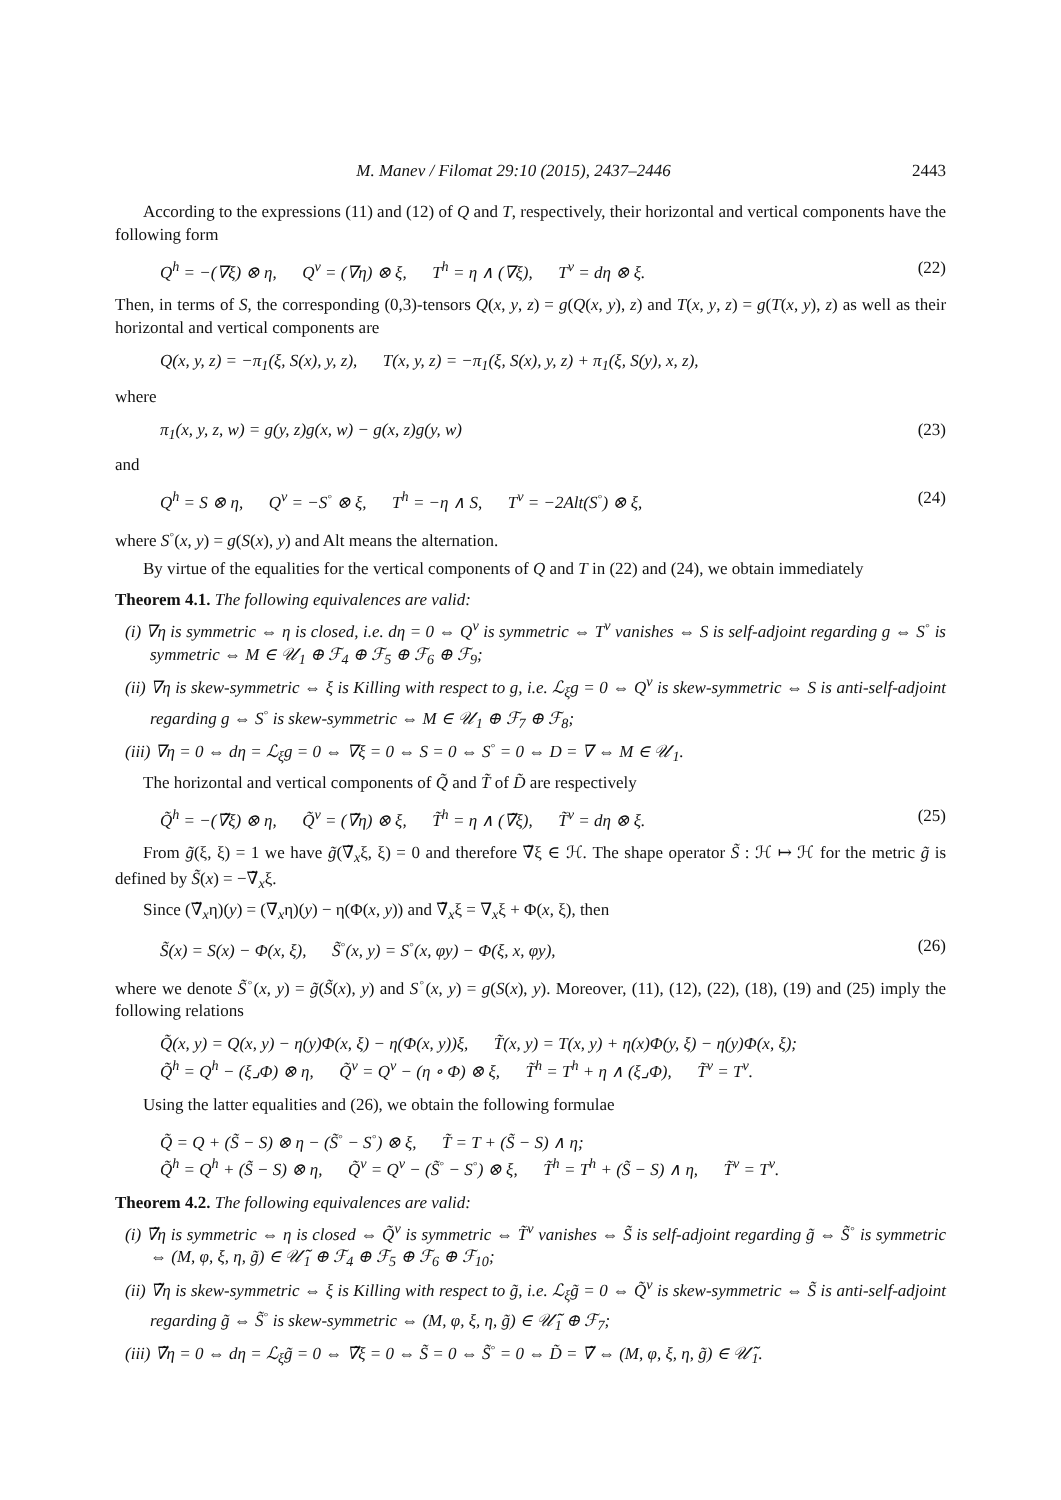M. Manev / Filomat 29:10 (2015), 2437–2446 2443
According to the expressions (11) and (12) of Q and T, respectively, their horizontal and vertical components have the following form
Q<sup>h</sup> = −(∇ξ) ⊗ η, Q<sup>v</sup> = (∇η) ⊗ ξ, T<sup>h</sup> = η ∧ (∇ξ), T<sup>v</sup> = dη ⊗ ξ. (22)
Then, in terms of S, the corresponding (0,3)-tensors Q(x, y, z) = g(Q(x, y), z) and T(x, y, z) = g(T(x, y), z) as well as their horizontal and vertical components are
Q(x, y, z) = −π<sub>1</sub>(ξ, S(x), y, z), T(x, y, z) = −π<sub>1</sub>(ξ, S(x), y, z) + π<sub>1</sub>(ξ, S(y), x, z),
where
π<sub>1</sub>(x, y, z, w) = g(y, z)g(x, w) − g(x, z)g(y, w) (23)
and
Q<sup>h</sup> = S ⊗ η, Q<sup>v</sup> = −S<sup>◦</sup> ⊗ ξ, T<sup>h</sup> = −η ∧ S, T<sup>v</sup> = −2Alt(S<sup>◦</sup>) ⊗ ξ, (24)
where S<sup>◦</sup>(x, y) = g(S(x), y) and Alt means the alternation.
By virtue of the equalities for the vertical components of Q and T in (22) and (24), we obtain immediately
Theorem 4.1. The following equivalences are valid:
(i) ∇η is symmetric ⇔ η is closed, i.e. dη = 0 ⇔ Q<sup>v</sup> is symmetric ⇔ T<sup>v</sup> vanishes ⇔ S is self-adjoint regarding g ⇔ S<sup>◦</sup> is symmetric ⇔ M ∈ 𝒰<sub>1</sub> ⊕ ℱ<sub>4</sub> ⊕ ℱ<sub>5</sub> ⊕ ℱ<sub>6</sub> ⊕ ℱ<sub>9</sub>;
(ii) ∇η is skew-symmetric ⇔ ξ is Killing with respect to g, i.e. ℒ<sub>ξ</sub>g = 0 ⇔ Q<sup>v</sup> is skew-symmetric ⇔ S is anti-self-adjoint regarding g ⇔ S<sup>◦</sup> is skew-symmetric ⇔ M ∈ 𝒰<sub>1</sub> ⊕ ℱ<sub>7</sub> ⊕ ℱ<sub>8</sub>;
(iii) ∇η = 0 ⇔ dη = ℒ<sub>ξ</sub>g = 0 ⇔ ∇ξ = 0 ⇔ S = 0 ⇔ S<sup>◦</sup> = 0 ⇔ D = ∇ ⇔ M ∈ 𝒰<sub>1</sub>.
The horizontal and vertical components of Q̃ and T̃ of D̃ are respectively
Q̃<sup>h</sup> = −(∇̃ξ) ⊗ η, Q̃<sup>v</sup> = (∇̃η) ⊗ ξ, T̃<sup>h</sup> = η ∧ (∇̃ξ), T̃<sup>v</sup> = dη ⊗ ξ. (25)
From g̃(ξ, ξ) = 1 we have g̃(∇̃<sub>x</sub>ξ, ξ) = 0 and therefore ∇̃ξ ∈ ℋ. The shape operator S̃ : ℋ ↦ ℋ for the metric g̃ is defined by S̃(x) = −∇̃<sub>x</sub>ξ.
Since (∇̃<sub>x</sub>η)(y) = (∇<sub>x</sub>η)(y) − η(Φ(x, y)) and ∇̃<sub>x</sub>ξ = ∇<sub>x</sub>ξ + Φ(x, ξ), then
S̃(x) = S(x) − Φ(x, ξ), S̃<sup>◦</sup>(x, y) = S<sup>◦</sup>(x, φy) − Φ(ξ, x, φy), (26)
where we denote S̃<sup>◦</sup>(x, y) = g̃(S̃(x), y) and S<sup>◦</sup>(x, y) = g(S(x), y). Moreover, (11), (12), (22), (18), (19) and (25) imply the following relations
Q̃(x, y) = Q(x, y) − η(y)Φ(x, ξ) − η(Φ(x, y))ξ, T̃(x, y) = T(x, y) + η(x)Φ(y, ξ) − η(y)Φ(x, ξ);
Q̃<sup>h</sup> = Q<sup>h</sup> − (ξ⌟Φ) ⊗ η, Q̃<sup>v</sup> = Q<sup>v</sup> − (η ∘ Φ) ⊗ ξ, T̃<sup>h</sup> = T<sup>h</sup> + η ∧ (ξ⌟Φ), T̃<sup>v</sup> = T<sup>v</sup>.
Using the latter equalities and (26), we obtain the following formulae
Q̃ = Q + (S̃ − S) ⊗ η − (S̃<sup>◦</sup> − S<sup>◦</sup>) ⊗ ξ, T̃ = T + (S̃ − S) ∧ η;
Q̃<sup>h</sup> = Q<sup>h</sup> + (S̃ − S) ⊗ η, Q̃<sup>v</sup> = Q<sup>v</sup> − (S̃<sup>◦</sup> − S<sup>◦</sup>) ⊗ ξ, T̃<sup>h</sup> = T<sup>h</sup> + (S̃ − S) ∧ η, T̃<sup>v</sup> = T<sup>v</sup>.
Theorem 4.2. The following equivalences are valid:
(i) ∇̃η is symmetric ⇔ η is closed ⇔ Q̃<sup>v</sup> is symmetric ⇔ T̃<sup>v</sup> vanishes ⇔ S̃ is self-adjoint regarding g̃ ⇔ S̃<sup>◦</sup> is symmetric ⇔ (M, φ, ξ, η, g̃) ∈ 𝒰̃<sub>1</sub> ⊕ ℱ<sub>4</sub> ⊕ ℱ<sub>5</sub> ⊕ ℱ<sub>6</sub> ⊕ ℱ<sub>10</sub>;
(ii) ∇̃η is skew-symmetric ⇔ ξ is Killing with respect to g̃, i.e. ℒ<sub>ξ</sub>g̃ = 0 ⇔ Q̃<sup>v</sup> is skew-symmetric ⇔ S̃ is anti-self-adjoint regarding g̃ ⇔ S̃<sup>◦</sup> is skew-symmetric ⇔ (M, φ, ξ, η, g̃) ∈ 𝒰̃<sub>1</sub> ⊕ ℱ<sub>7</sub>;
(iii) ∇̃η = 0 ⇔ dη = ℒ<sub>ξ</sub>g̃ = 0 ⇔ ∇̃ξ = 0 ⇔ S̃ = 0 ⇔ S̃<sup>◦</sup> = 0 ⇔ D̃ = ∇̃ ⇔ (M, φ, ξ, η, g̃) ∈ 𝒰̃<sub>1</sub>.